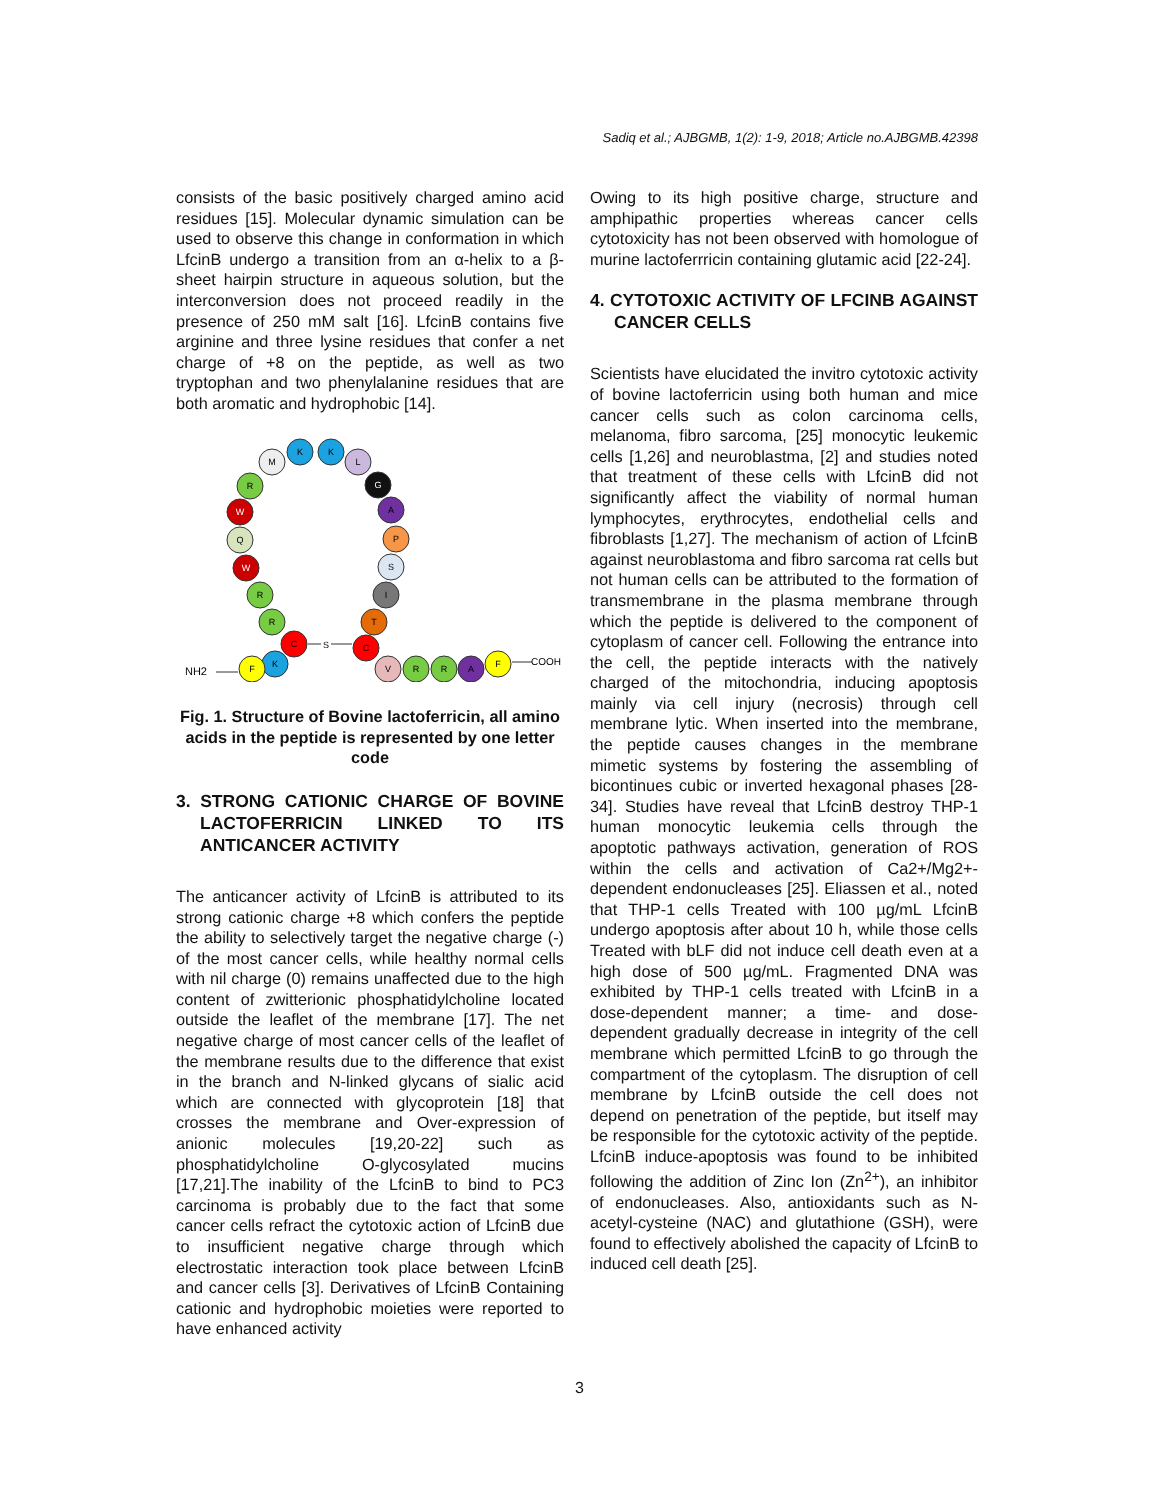Sadiq et al.; AJBGMB, 1(2): 1-9, 2018; Article no.AJBGMB.42398
consists of the basic positively charged amino acid residues [15]. Molecular dynamic simulation can be used to observe this change in conformation in which LfcinB undergo a transition from an α-helix to a β-sheet hairpin structure in aqueous solution, but the interconversion does not proceed readily in the presence of 250 mM salt [16]. LfcinB contains five arginine and three lysine residues that confer a net charge of +8 on the peptide, as well as two tryptophan and two phenylalanine residues that are both aromatic and hydrophobic [14].
M
K
K
L
G
A
P
S
I
T
C
R
W
Q
W
R
R
C
K
F
V
R
R
A
F
S
NH2
COOH
Fig. 1. Structure of Bovine lactoferricin, all amino acids in the peptide is represented by one letter code
3. STRONG CATIONIC CHARGE OF BOVINE LACTOFERRICIN LINKED TO ITS ANTICANCER ACTIVITY
The anticancer activity of LfcinB is attributed to its strong cationic charge +8 which confers the peptide the ability to selectively target the negative charge (-) of the most cancer cells, while healthy normal cells with nil charge (0) remains unaffected due to the high content of zwitterionic phosphatidylcholine located outside the leaflet of the membrane [17]. The net negative charge of most cancer cells of the leaflet of the membrane results due to the difference that exist in the branch and N-linked glycans of sialic acid which are connected with glycoprotein [18] that crosses the membrane and Over-expression of anionic molecules [19,20-22] such as phosphatidylcholine O-glycosylated mucins [17,21].The inability of the LfcinB to bind to PC3 carcinoma is probably due to the fact that some cancer cells refract the cytotoxic action of LfcinB due to insufficient negative charge through which electrostatic interaction took place between LfcinB and cancer cells [3]. Derivatives of LfcinB Containing cationic and hydrophobic moieties were reported to have enhanced activity
Owing to its high positive charge, structure and amphipathic properties whereas cancer cells cytotoxicity has not been observed with homologue of murine lactoferrricin containing glutamic acid [22-24].
4. CYTOTOXIC ACTIVITY OF LFCINB AGAINST CANCER CELLS
Scientists have elucidated the invitro cytotoxic activity of bovine lactoferricin using both human and mice cancer cells such as colon carcinoma cells, melanoma, fibro sarcoma, [25] monocytic leukemic cells [1,26] and neuroblastma, [2] and studies noted that treatment of these cells with LfcinB did not significantly affect the viability of normal human lymphocytes, erythrocytes, endothelial cells and fibroblasts [1,27]. The mechanism of action of LfcinB against neuroblastoma and fibro sarcoma rat cells but not human cells can be attributed to the formation of transmembrane in the plasma membrane through which the peptide is delivered to the component of cytoplasm of cancer cell. Following the entrance into the cell, the peptide interacts with the natively charged of the mitochondria, inducing apoptosis mainly via cell injury (necrosis) through cell membrane lytic. When inserted into the membrane, the peptide causes changes in the membrane mimetic systems by fostering the assembling of bicontinues cubic or inverted hexagonal phases [28-34]. Studies have reveal that LfcinB destroy THP-1 human monocytic leukemia cells through the apoptotic pathways activation, generation of ROS within the cells and activation of Ca2+/Mg2+-dependent endonucleases [25]. Eliassen et al., noted that THP-1 cells Treated with 100 µg/mL LfcinB undergo apoptosis after about 10 h, while those cells Treated with bLF did not induce cell death even at a high dose of 500 µg/mL. Fragmented DNA was exhibited by THP-1 cells treated with LfcinB in a dose-dependent manner; a time- and dose-dependent gradually decrease in integrity of the cell membrane which permitted LfcinB to go through the compartment of the cytoplasm. The disruption of cell membrane by LfcinB outside the cell does not depend on penetration of the peptide, but itself may be responsible for the cytotoxic activity of the peptide. LfcinB induce-apoptosis was found to be inhibited following the addition of Zinc Ion (Zn<sup>2+</sup>), an inhibitor of endonucleases. Also, antioxidants such as N-acetyl-cysteine (NAC) and glutathione (GSH), were found to effectively abolished the capacity of LfcinB to induced cell death [25].
3